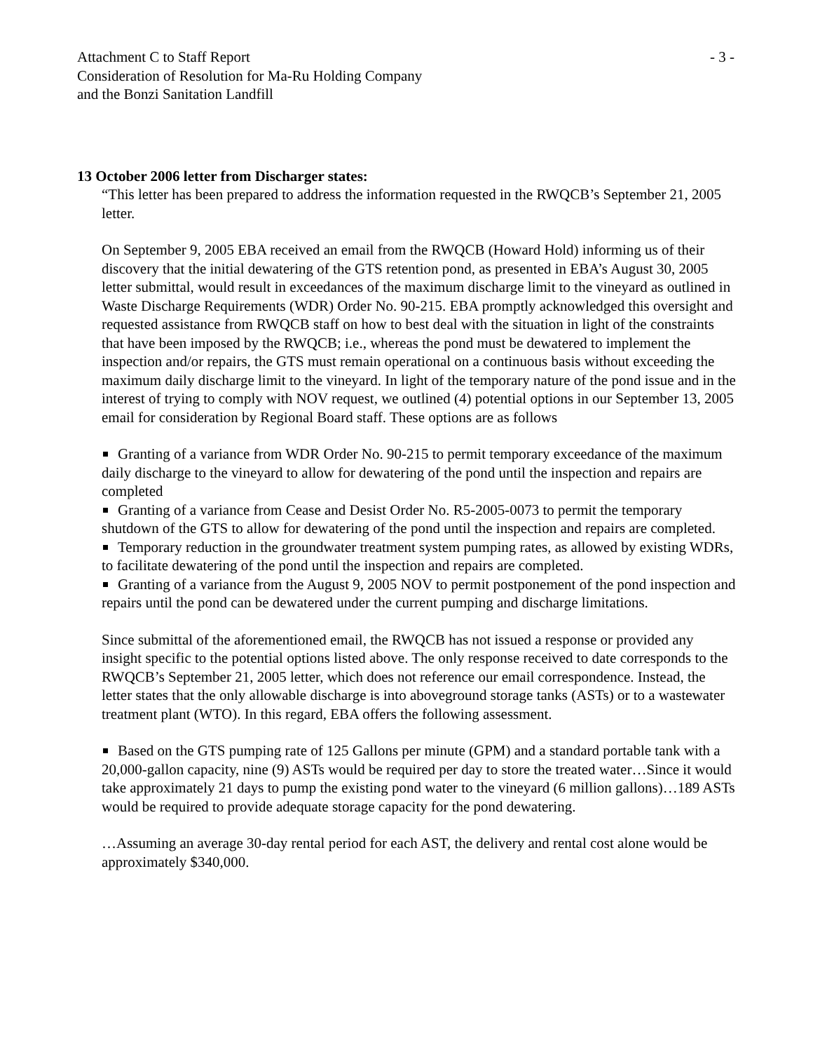Attachment C to Staff Report
Consideration of Resolution for Ma-Ru Holding Company
and the Bonzi Sanitation Landfill
- 3 -
13 October 2006 letter from Discharger states:
“This letter has been prepared to address the information requested in the RWQCB’s September 21, 2005 letter.
On September 9, 2005 EBA received an email from the RWQCB (Howard Hold) informing us of their discovery that the initial dewatering of the GTS retention pond, as presented in EBA’s August 30, 2005 letter submittal, would result in exceedances of the maximum discharge limit to the vineyard as outlined in Waste Discharge Requirements (WDR) Order No. 90-215. EBA promptly acknowledged this oversight and requested assistance from RWQCB staff on how to best deal with the situation in light of the constraints that have been imposed by the RWQCB; i.e., whereas the pond must be dewatered to implement the inspection and/or repairs, the GTS must remain operational on a continuous basis without exceeding the maximum daily discharge limit to the vineyard. In light of the temporary nature of the pond issue and in the interest of trying to comply with NOV request, we outlined (4) potential options in our September 13, 2005 email for consideration by Regional Board staff. These options are as follows
Granting of a variance from WDR Order No. 90-215 to permit temporary exceedance of the maximum daily discharge to the vineyard to allow for dewatering of the pond until the inspection and repairs are completed
Granting of a variance from Cease and Desist Order No. R5-2005-0073 to permit the temporary shutdown of the GTS to allow for dewatering of the pond until the inspection and repairs are completed.
Temporary reduction in the groundwater treatment system pumping rates, as allowed by existing WDRs, to facilitate dewatering of the pond until the inspection and repairs are completed.
Granting of a variance from the August 9, 2005 NOV to permit postponement of the pond inspection and repairs until the pond can be dewatered under the current pumping and discharge limitations.
Since submittal of the aforementioned email, the RWQCB has not issued a response or provided any insight specific to the potential options listed above. The only response received to date corresponds to the RWQCB’s September 21, 2005 letter, which does not reference our email correspondence. Instead, the letter states that the only allowable discharge is into aboveground storage tanks (ASTs) or to a wastewater treatment plant (WTO). In this regard, EBA offers the following assessment.
Based on the GTS pumping rate of 125 Gallons per minute (GPM) and a standard portable tank with a 20,000-gallon capacity, nine (9) ASTs would be required per day to store the treated water…Since it would take approximately 21 days to pump the existing pond water to the vineyard (6 million gallons)…189 ASTs would be required to provide adequate storage capacity for the pond dewatering.
…Assuming an average 30-day rental period for each AST, the delivery and rental cost alone would be approximately $340,000.